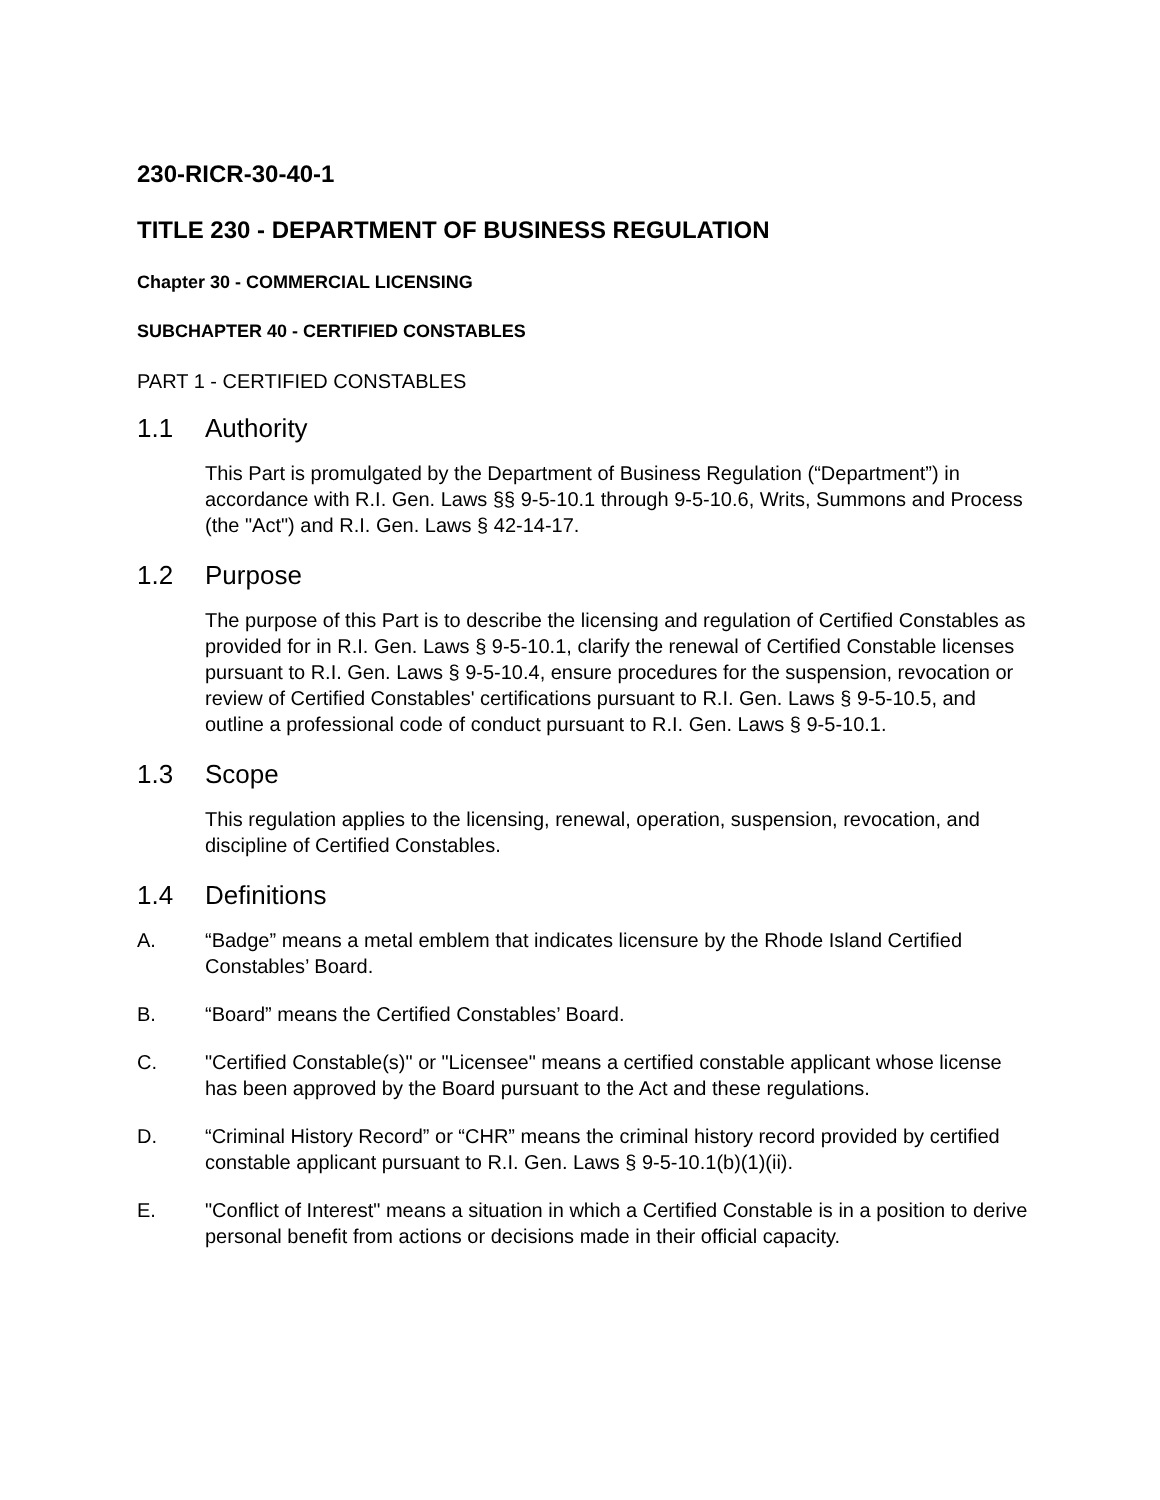230-RICR-30-40-1
TITLE 230 - DEPARTMENT OF BUSINESS REGULATION
Chapter 30 - COMMERCIAL LICENSING
SUBCHAPTER 40 - CERTIFIED CONSTABLES
PART 1 - CERTIFIED CONSTABLES
1.1 Authority
This Part is promulgated by the Department of Business Regulation (“Department”) in accordance with R.I. Gen. Laws §§ 9-5-10.1 through 9-5-10.6, Writs, Summons and Process (the "Act") and R.I. Gen. Laws § 42-14-17.
1.2 Purpose
The purpose of this Part is to describe the licensing and regulation of Certified Constables as provided for in R.I. Gen. Laws § 9-5-10.1, clarify the renewal of Certified Constable licenses pursuant to R.I. Gen. Laws § 9-5-10.4, ensure procedures for the suspension, revocation or review of Certified Constables' certifications pursuant to R.I. Gen. Laws § 9-5-10.5, and outline a professional code of conduct pursuant to R.I. Gen. Laws § 9-5-10.1.
1.3 Scope
This regulation applies to the licensing, renewal, operation, suspension, revocation, and discipline of Certified Constables.
1.4 Definitions
A. “Badge” means a metal emblem that indicates licensure by the Rhode Island Certified Constables’ Board.
B. “Board” means the Certified Constables’ Board.
C. "Certified Constable(s)" or "Licensee" means a certified constable applicant whose license has been approved by the Board pursuant to the Act and these regulations.
D. “Criminal History Record” or “CHR” means the criminal history record provided by certified constable applicant pursuant to R.I. Gen. Laws § 9-5-10.1(b)(1)(ii).
E. "Conflict of Interest" means a situation in which a Certified Constable is in a position to derive personal benefit from actions or decisions made in their official capacity.